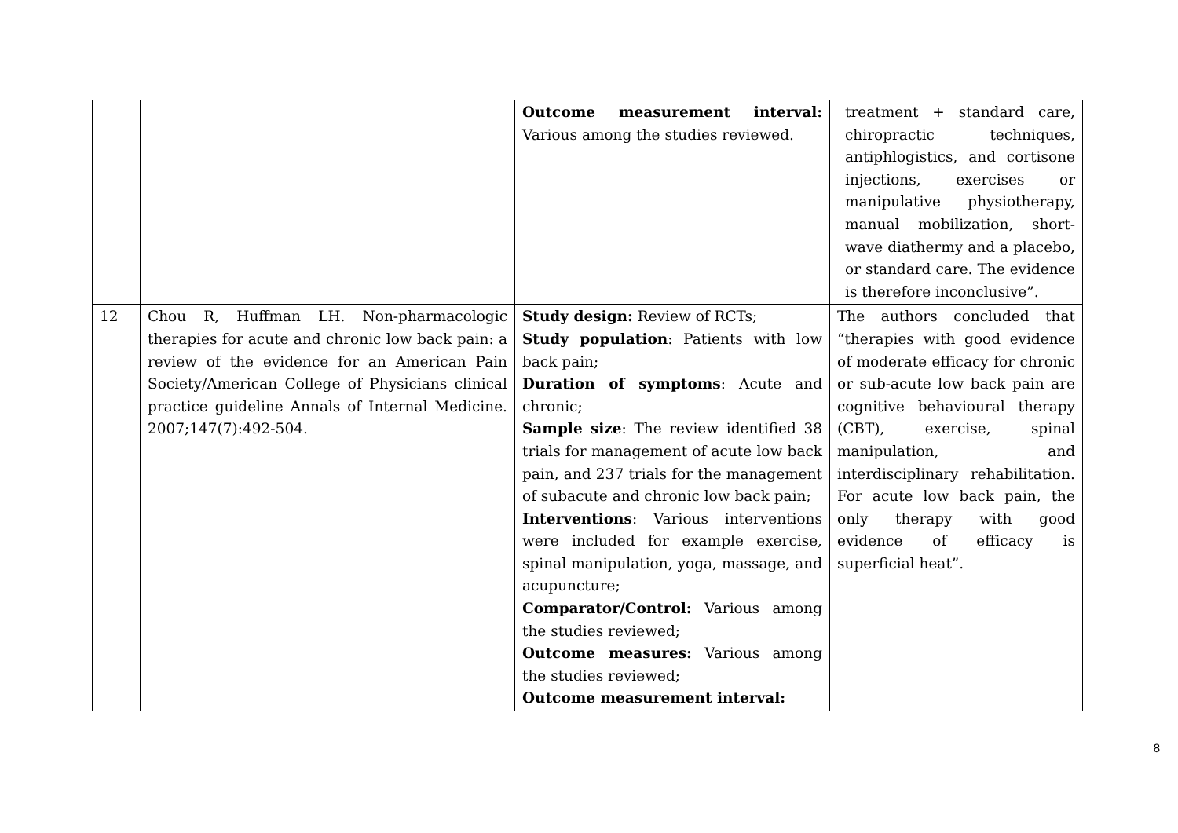| | | Outcome measurement interval: Various among the studies reviewed. | treatment + standard care, chiropractic techniques, antiphlogistics, and cortisone injections, exercises or manipulative physiotherapy, manual mobilization, short-wave diathermy and a placebo, or standard care. The evidence is therefore inconclusive”. |
| 12 | Chou R, Huffman LH. Non-pharmacologic therapies for acute and chronic low back pain: a review of the evidence for an American Pain Society/American College of Physicians clinical practice guideline Annals of Internal Medicine. 2007;147(7):492-504. | Study design: Review of RCTs; Study population : Patients with low back pain; Duration of symptoms : Acute and chronic; Sample size : The review identified 38 trials for management of acute low back pain, and 237 trials for the management of subacute and chronic low back pain; Interventions : Various interventions were included for example exercise, spinal manipulation, yoga, massage, and acupuncture; Comparator/Control: Various among the studies reviewed; Outcome measures: Various among the studies reviewed; Outcome measurement interval: | The authors concluded that “therapies with good evidence of moderate efficacy for chronic or sub-acute low back pain are cognitive behavioural therapy (CBT), exercise, spinal manipulation, and interdisciplinary rehabilitation. For acute low back pain, the only therapy with good evidence of efficacy is superficial heat”. |
8